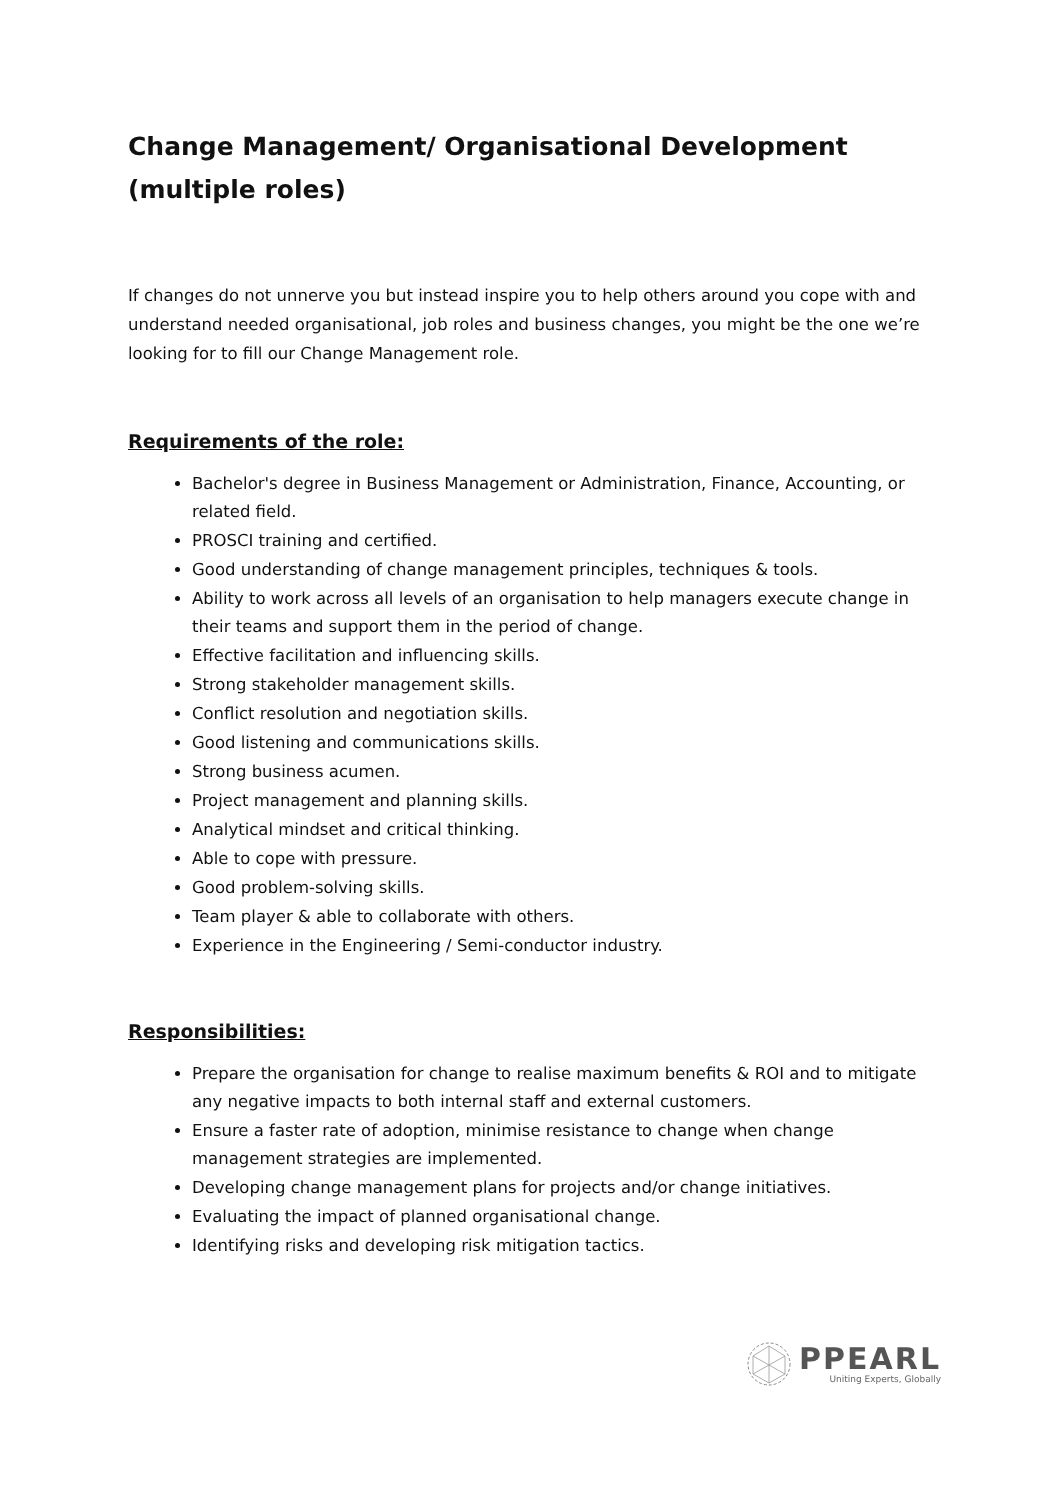Change Management/ Organisational Development (multiple roles)
If changes do not unnerve you but instead inspire you to help others around you cope with and understand needed organisational, job roles and business changes, you might be the one we’re looking for to fill our Change Management role.
Requirements of the role:
Bachelor's degree in Business Management or Administration, Finance, Accounting, or related field.
PROSCI training and certified.
Good understanding of change management principles, techniques & tools.
Ability to work across all levels of an organisation to help managers execute change in their teams and support them in the period of change.
Effective facilitation and influencing skills.
Strong stakeholder management skills.
Conflict resolution and negotiation skills.
Good listening and communications skills.
Strong business acumen.
Project management and planning skills.
Analytical mindset and critical thinking.
Able to cope with pressure.
Good problem-solving skills.
Team player & able to collaborate with others.
Experience in the Engineering / Semi-conductor industry.
Responsibilities:
Prepare the organisation for change to realise maximum benefits & ROI and to mitigate any negative impacts to both internal staff and external customers.
Ensure a faster rate of adoption, minimise resistance to change when change management strategies are implemented.
Developing change management plans for projects and/or change initiatives.
Evaluating the impact of planned organisational change.
Identifying risks and developing risk mitigation tactics.
PPEARL
Uniting Experts, Globally